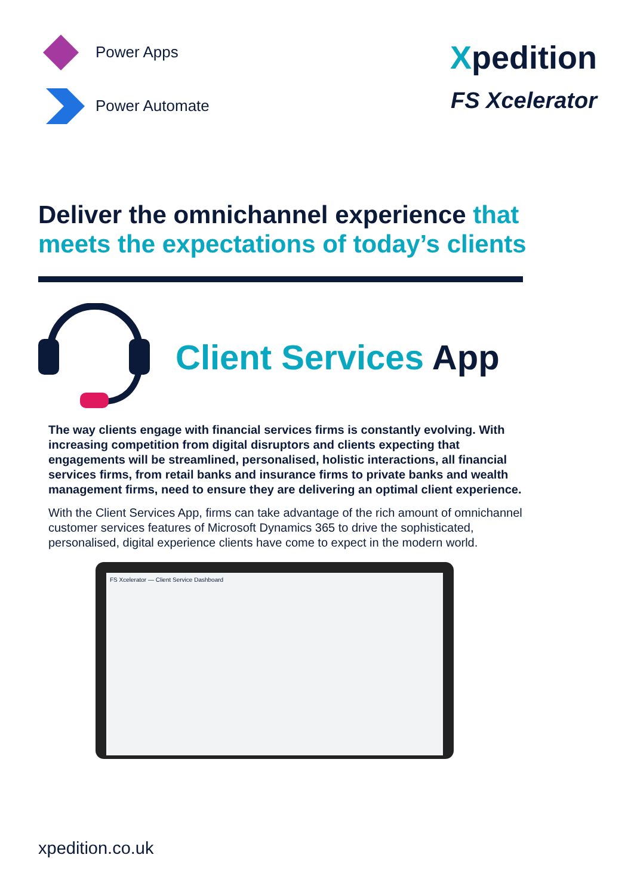Power Apps
Power Automate
Xpedition
FS Xcelerator
Deliver the omnichannel experience that meets the expectations of today’s clients
Client Services App
The way clients engage with financial services firms is constantly evolving. With increasing competition from digital disruptors and clients expecting that engagements will be streamlined, personalised, holistic interactions, all financial services firms, from retail banks and insurance firms to private banks and wealth management firms, need to ensure they are delivering an optimal client experience.
With the Client Services App, firms can take advantage of the rich amount of omnichannel customer services features of Microsoft Dynamics 365 to drive the sophisticated, personalised, digital experience clients have come to expect in the modern world.
FS Xcelerator — Client Service Dashboard
xpedition.co.uk